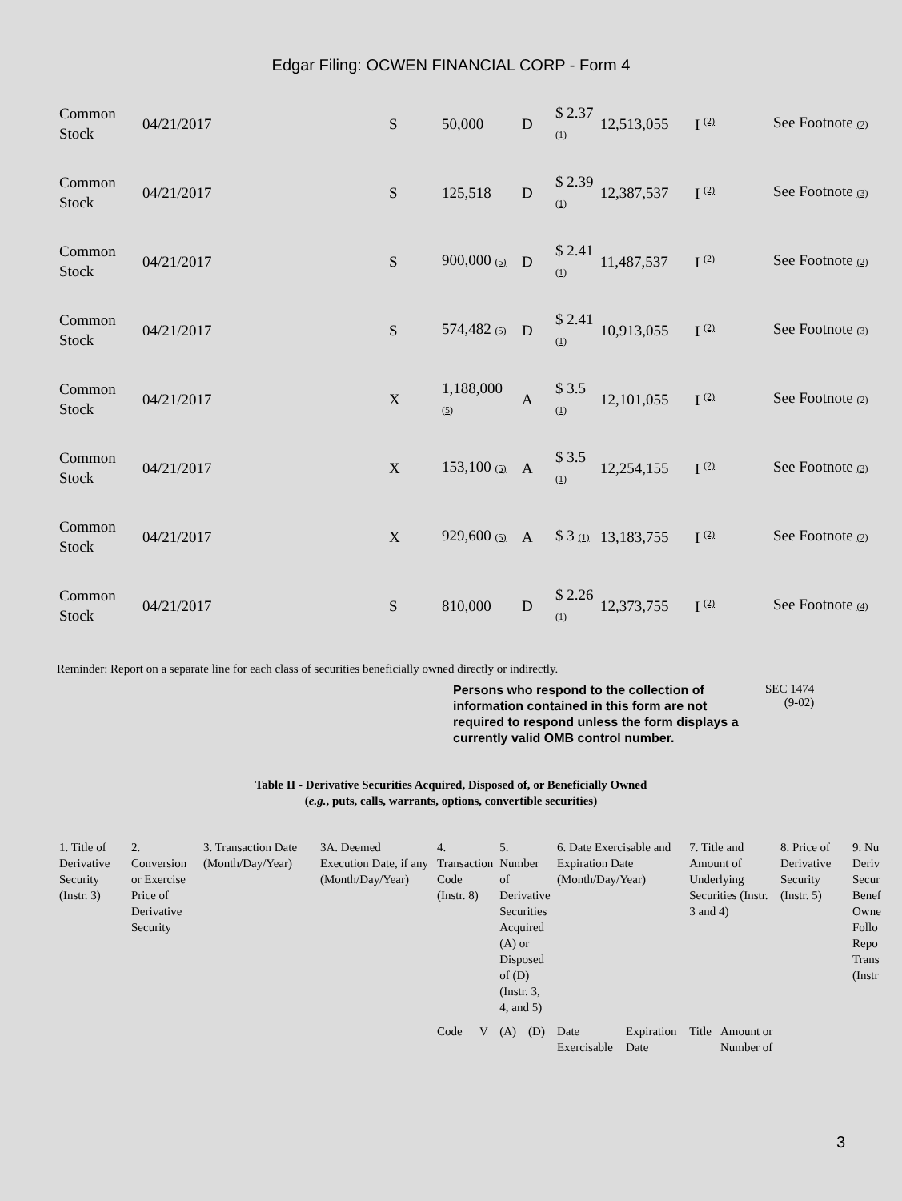Edgar Filing: OCWEN FINANCIAL CORP - Form 4
| Common Stock | 04/21/2017 | S | 50,000 | D | $ 2.37 (1) | 12,513,055 | I <sup>(2)</sup> | See Footnote (2) |
| Common Stock | 04/21/2017 | S | 125,518 | D | $ 2.39 (1) | 12,387,537 | I <sup>(2)</sup> | See Footnote (3) |
| Common Stock | 04/21/2017 | S | 900,000 (5) | D | $ 2.41 (1) | 11,487,537 | I <sup>(2)</sup> | See Footnote (2) |
| Common Stock | 04/21/2017 | S | 574,482 (5) | D | $ 2.41 (1) | 10,913,055 | I <sup>(2)</sup> | See Footnote (3) |
| Common Stock | 04/21/2017 | X | 1,188,000 (5) | A | $ 3.5 (1) | 12,101,055 | I <sup>(2)</sup> | See Footnote (2) |
| Common Stock | 04/21/2017 | X | 153,100 (5) | A | $ 3.5 (1) | 12,254,155 | I <sup>(2)</sup> | See Footnote (3) |
| Common Stock | 04/21/2017 | X | 929,600 (5) | A | $ 3 (1) | 13,183,755 | I <sup>(2)</sup> | See Footnote (2) |
| Common Stock | 04/21/2017 | S | 810,000 | D | $ 2.26 (1) | 12,373,755 | I <sup>(2)</sup> | See Footnote (4) |
Reminder: Report on a separate line for each class of securities beneficially owned directly or indirectly.
Persons who respond to the collection of information contained in this form are not required to respond unless the form displays a currently valid OMB control number.
SEC 1474
(9-02)
Table II - Derivative Securities Acquired, Disposed of, or Beneficially Owned
(e.g., puts, calls, warrants, options, convertible securities)
| 1. Title of Derivative Security (Instr. 3) | 2. Conversion or Exercise Price of Derivative Security | 3. Transaction Date (Month/Day/Year) | 3A. Deemed Execution Date, if any (Month/Day/Year) | 4. Transaction Code (Instr. 8) | | 5. Number of Derivative Securities Acquired (A) or Disposed of (D) (Instr. 3, 4, and 5) | | 6. Date Exercisable and Expiration Date (Month/Day/Year) | | 7. Title and Amount of Underlying Securities (Instr. 3 and 4) | | 8. Price of Derivative Security (Instr. 5) | 9. Nu Deriv Secur Benef Owne Follo Repo Trans (Instr |
| | | | | Code | V | (A) | (D) | Date Exercisable | Expiration Date | Title | Amount or Number of | | |
3